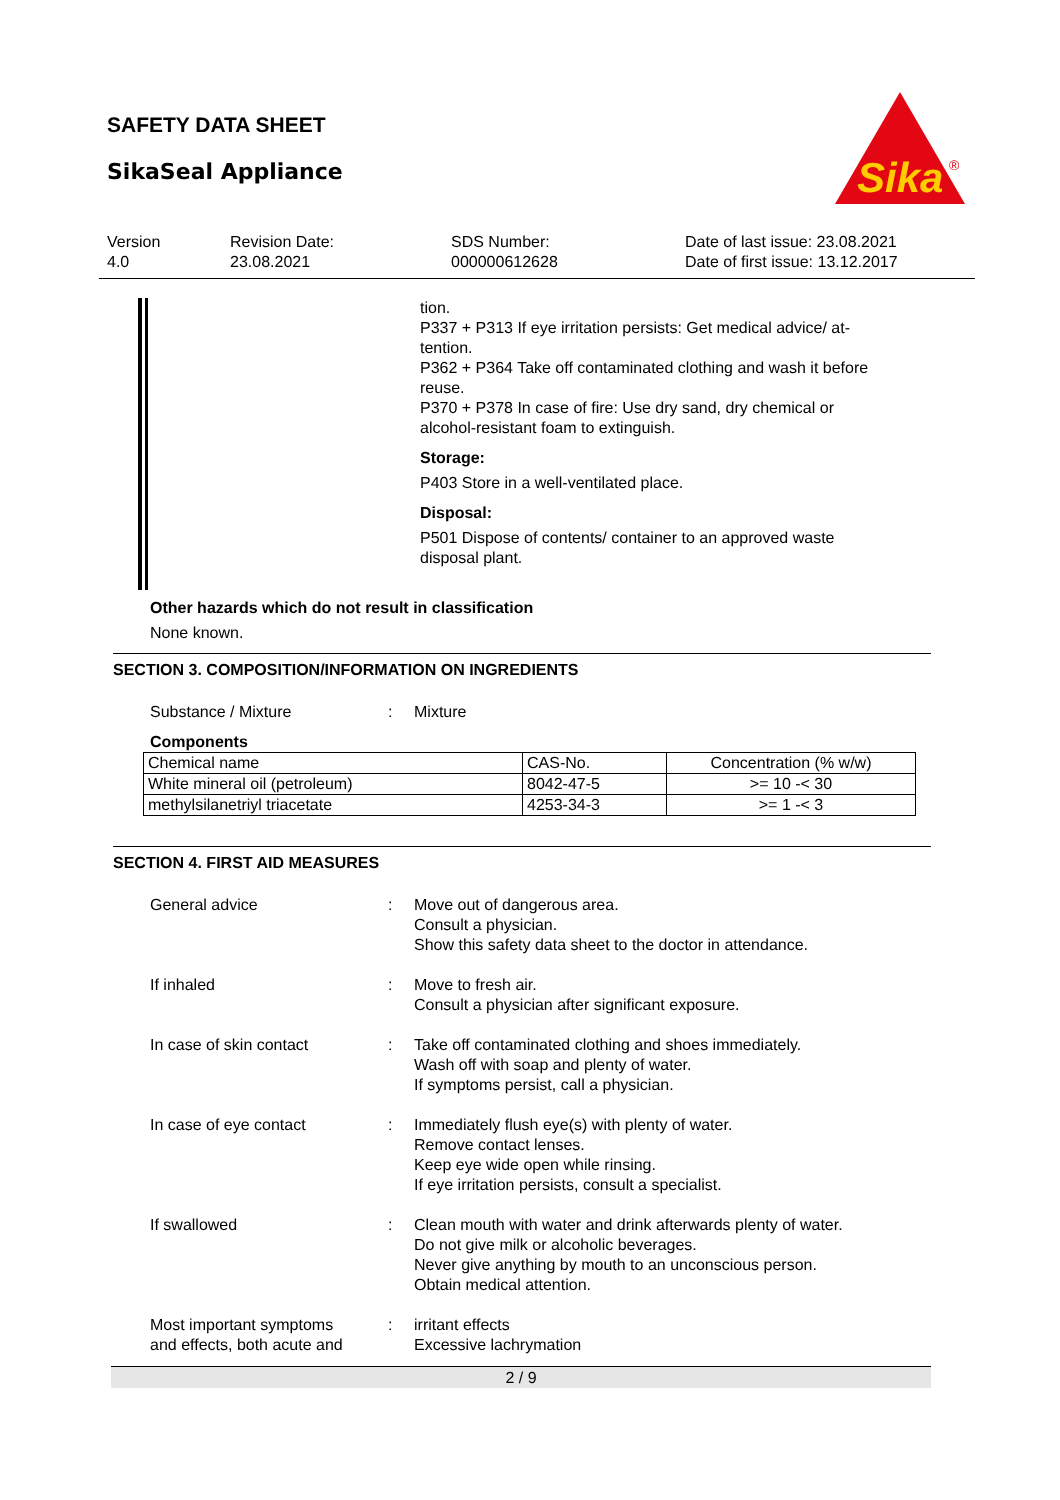SAFETY DATA SHEET
SikaSeal Appliance
Sika
®
Version
4.0
Revision Date:
23.08.2021
SDS Number:
000000612628
Date of last issue: 23.08.2021
Date of first issue: 13.12.2017
tion.
P337 + P313 If eye irritation persists: Get medical advice/ at-
tention.
P362 + P364 Take off contaminated clothing and wash it before
reuse.
P370 + P378 In case of fire: Use dry sand, dry chemical or
alcohol-resistant foam to extinguish.
Storage:
P403 Store in a well-ventilated place.
Disposal:
P501 Dispose of contents/ container to an approved waste
disposal plant.
Other hazards which do not result in classification
None known.
SECTION 3. COMPOSITION/INFORMATION ON INGREDIENTS
Substance / Mixture: Mixture
Components
| Chemical name | CAS-No. | Concentration (% w/w) |
| White mineral oil (petroleum) | 8042-47-5 | >= 10 -< 30 |
| methylsilanetriyl triacetate | 4253-34-3 | >= 1 -< 3 |
SECTION 4. FIRST AID MEASURES
General advice: Move out of dangerous area.
Consult a physician.
Show this safety data sheet to the doctor in attendance.
If inhaled: Move to fresh air.
Consult a physician after significant exposure.
In case of skin contact: Take off contaminated clothing and shoes immediately.
Wash off with soap and plenty of water.
If symptoms persist, call a physician.
In case of eye contact: Immediately flush eye(s) with plenty of water.
Remove contact lenses.
Keep eye wide open while rinsing.
If eye irritation persists, consult a specialist.
If swallowed: Clean mouth with water and drink afterwards plenty of water.
Do not give milk or alcoholic beverages.
Never give anything by mouth to an unconscious person.
Obtain medical attention.
Most important symptoms
and effects, both acute and: irritant effects
Excessive lachrymation
2 / 9